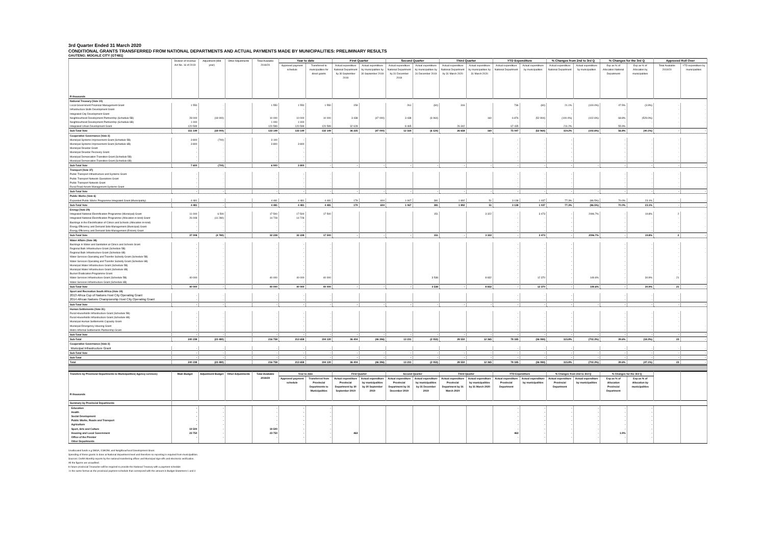3rd Quarter Ended 31 March 2020
CONDITIONAL GRANTS TRANSFERRED FROM NATIONAL DEPARTMENTS AND ACTUAL PAYMENTS MADE BY MUNICIPALITIES: PRELIMINARY RESULTS
GAUTENG: MOGALE CITY (GT481)
| R thousands | Division of revenue Act No. 16 of 2019 | Adjustment (Mid year) | Other Adjustments | Total Available 2019/20 | Year to date | | First Quarter | | Second Quarter | | Third Quarter | | YTD Expenditure | | % Changes from 2nd to 3rd Q | | % Changes for the 3rd Q | | Approved Roll Over | |
| --- | --- | --- | --- | --- | --- | --- | --- | --- | --- | --- | --- | --- | --- | --- | --- | --- | --- | --- | --- | --- |
| | | | | | Approved payment schedule | Transferred to municipalities for direct grants | Actual expenditure National Department by 30 September 2019 | Actual expenditure by municipalities by 30 September 2019 | Actual expenditure National Department by 31 December 2019 | Actual expenditure by municipalities by 31 December 2019 | Actual expenditure National Department by 31 March 2020 | Actual expenditure by municipalities by 31 March 2020 | Actual expenditure National Department | Actual expenditure by municipalities | Actual expenditure National Department | Actual expenditure by municipalities | Exp as % of Allocation National Department | Exp as % of Allocation by municipalities | Total Available 2019/20 | YTD expenditure by municipalities |
| National Treasury (Vote 10) | | | | | | | | | | | | | | | | | | | | |
| Local Government Financial Management Grant | 1 550 | - | | 1 550 | 1 550 | 1 550 | 159 | | 261 | (60) | 316 | | 736 | (60) | 21.1% | (100.0%) | 47.5% | (3.9%) | - | - |
| Infrastructure Skills Development Grant | - | - | | - | - | - | | | | | | | - | - | - | | - | - | - | - |
| Integrated City Development Grant | - | - | | - | - | - | | | | | | | - | - | - | | - | - | - | - |
| Neighbourhood Development Partnership (Schedule 5B) | 28 000 | (18 000) | | 10 000 | 10 000 | 10 000 | 3 438 | (47 000) | 3 438 | (6 064) | | 160 | 6 876 | (52 904) | (100.0%) | (102.6%) | 68.8% | (529.0%) | - | - |
| Neighbourhood Development Partnership (Schedule 6B) | 1 000 | - | | 1 000 | 1 000 | - | | | | | | | - | - | - | | - | - | - | - |
| Integrated Urban Development Grant | 120 599 | - | | 120 599 | 120 599 | 120 599 | 32 628 | | 8 465 | | 26 342 | | 67 435 | - | 211.2% | - | 55.9% | - | - | - |
| Sub-Total Vote | 151 149 | (18 000) | | 133 149 | 133 149 | 132 149 | 36 225 | (47 000) | 12 164 | (6 124) | 26 658 | 160 | 75 047 | (52 964) | 119.2% | (102.6%) | 56.8% | (40.1%) | - | - |
| Cooperative Governance (Vote 3) | | | | | | | | | | | | | | | | | | | | |
| Municipal Systems Improvement Grant (Schedule 5B) | 3 800 | (700) | | 3 100 | - | - | | | | | | | - | - | - | | - | - | - | - |
| Municipal Systems Improvement Grant (Schedule 6B) | 3 800 | - | | 3 800 | 3 800 | - | | | | | | | - | - | - | | - | - | - | - |
| Municipal Disaster Grant | - | - | | - | - | - | | | | | | | - | - | - | | - | - | - | - |
| Municipal Disaster Recovery Grant | - | - | | - | - | - | | | | | | | - | - | - | | - | - | - | - |
| Municipal Demarcation Transition Grant (Schedule 5B) | - | - | | - | - | - | | | | | | | - | - | - | | - | - | - | - |
| Municipal Demarcation Transition Grant (Schedule 6B) | - | - | | - | - | - | | | | | | | - | - | - | | - | - | - | |
| Sub-Total Vote | 7 600 | (700) | | 6 900 | 3 800 | - | - | - | - | - | - | - | - | - | - | - | - | - | - | - |
| Transport (Vote 37) | | | | | | | | | | | | | | | | | | | | |
| Public Transport Infrastructure and Systems Grant | - | - | | - | - | - | | | | | | | - | - | - | | - | - | - | |
| Public Transport Network Operations Grant | - | - | | - | - | - | | | | | | | - | - | - | | - | - | - | |
| Public Transport Network Grant | - | - | | - | - | - | | | | | | | - | - | - | | - | - | - | - |
| Rural Road Assets Management Systems Grant | - | - | | - | - | - | | | | | | | - | - | - | | - | - | - | - |
| Sub-Total Vote | - | - | | - | - | - | - | - | - | - | - | - | - | - | - | - | - | - | - | - |
| Public Works (Vote 6) | | | | | | | | | | | | | | | | | | | | |
| Expanded Public Works Programme Integrated Grant (Municipality) | 4 481 | - | | 4 481 | 4 481 | 4 481 | 179 | 604 | 1 067 | 381 | 1 892 | 51 | 3 138 | 1 037 | 77.3% | (86.5%) | 70.0% | 23.1% | - | - |
| Sub-Total Vote | 4 481 | - | | 4 481 | 4 481 | 4 481 | 179 | 604 | 1 067 | 381 | 1 892 | 51 | 3 138 | 1 037 | 77.3% | (86.5%) | 70.0% | 23.1% | - | - |
| Energy (Vote 29) | | | | | | | | | | | | | | | | | | | | |
| Integrated National Electrification Programme (Municipal) Grant | 11 000 | 6 500 | | 17 500 | 17 500 | 17 500 | | | | 151 | | 3 322 | - | 3 473 | - | 2096.7% | - | 19.8% | 2 | - |
| Integrated National Electrification Programme (Allocation in-kind) Grant | 26 008 | (11 280) | | 14 728 | 14 728 | - | | | | | | | - | - | - | | - | - | - | - |
| Backlogs in the Electrification of Clinics and Schools (Allocation in-kind) | - | - | | - | - | - | | | | | | | - | - | - | | - | - | - | |
| Energy Efficiency and Demand Side Management (Municipal) Grant | - | - | | - | - | - | | | | | | | - | - | - | | - | - | - | - |
| Energy Efficiency and Demand Side Management (Eskom) Grant | - | - | | - | - | - | | | | | | | - | - | - | | - | - | - | |
| Sub-Total Vote | 37 008 | (4 780) | | 32 228 | 32 228 | 17 500 | - | - | - | 151 | - | 3 322 | - | 3 473 | - | 2096.7% | - | 19.8% | 2 | - |
| Water Affairs (Vote 38) | | | | | | | | | | | | | | | | | | | | |
| Backlogs in Water and Sanitation at Clinics and Schools Grant | - | - | | - | - | - | | | | | | | - | - | - | | - | - | - | |
| Regional Bulk Infrastructure Grant (Schedule 5B) | - | - | | - | - | - | | | | | | | - | - | - | | - | - | - | - |
| Regional Bulk Infrastructure Grant (Schedule 6B) | - | - | | - | - | - | | | | | | | - | - | - | | - | - | - | - |
| Water Services Operating and Transfer Subsidy Grant (Schedule 5B) | - | - | | - | - | - | | | | | | | - | - | - | | - | - | - | |
| Water Services Operating and Transfer Subsidy Grant (Schedule 6B) | - | - | | - | - | - | | | | | | | - | - | - | | - | - | - | |
| Municipal Water Infrastructure Grant (Schedule 5B) | - | - | | - | - | - | | | | | | | - | - | - | | - | - | - | |
| Municipal Water Infrastructure Grant (Schedule 6B) | - | - | | - | - | - | | | | | | | - | - | - | | - | - | - | |
| Bucket Eradication Programme Grant | - | - | | - | - | - | | | | | | | - | - | - | | - | - | - | |
| Water Services Infrastructure Grant (Schedule 5B) | 40 000 | - | | 40 000 | 40 000 | 40 000 | | | | 3 538 | | 8 832 | - | 12 370 | - | 149.6% | - | 30.9% | 21 | - |
| Water Services Infrastructure Grant (Schedule 6B) | - | - | | - | - | - | | | | | | | - | - | - | | - | - | - | - |
| Sub-Total Vote | 40 000 | - | | 40 000 | 40 000 | 40 000 | - | - | - | 3 538 | - | 8 832 | - | 12 370 | - | 149.6% | - | 30.9% | 21 | - |
| Sport and Recreation South Africa (Vote 19) | | | | | | | | | | | | | | | | | | | | |
| 2013 Africa Cup of Nations Host City Operating Grant | - | - | | - | - | - | | | | | | | - | - | - | | - | - | - | |
| 2014 African Nations Championship Host City Operating Grant | - | - | | - | - | - | | | | | | | - | - | - | | - | - | - | |
| Sub-Total Vote | - | - | | - | - | - | - | - | - | - | - | - | - | - | - | - | - | - | - | - |
| Human Settlements (Vote 31) | | | | | | | | | | | | | | | | | | | | |
| Rural Households Infrastructure Grant (Schedule 5B) | - | - | | - | - | - | | | | | | | - | - | - | | - | - | - | |
| Rural Households Infrastructure Grant (Schedule 6B) | - | - | | - | - | - | | | | | | | - | - | - | | - | - | - | |
| Municipal Human Settlements Capacity Grant | - | - | | - | - | - | | | | | | | - | - | - | | - | - | - | |
| Municipal Emergency Housing Grant | - | - | | - | - | - | | | | | | | - | - | - | | - | - | - | - |
| Metro Informal Settlements Partnership Grant | - | - | | - | - | - | | | | | | | - | - | - | | - | - | - | - |
| Sub-Total Vote | - | - | | - | - | - | - | - | - | - | - | - | - | - | - | - | - | - | - | - |
| Sub-Total | 240 238 | (23 480) | | 216 758 | 213 658 | 194 130 | 36 404 | (46 396) | 13 231 | (2 053) | 28 550 | 12 365 | 78 185 | (36 084) | 115.8% | (702.3%) | 39.6% | (18.3%) | 23 | - |
| Cooperative Governance (Vote 3) | | | | | | | | | | | | | | | | | | | | |
| Municipal Infrastructure Grant | - | - | | - | - | - | | | | | | | - | - | - | | - | - | - | - |
| Sub-Total Vote | - | - | | - | - | - | - | - | - | - | - | - | - | - | - | - | - | - | - | - |
| Sub-Total | - | - | | - | - | - | - | - | - | - | - | - | - | - | - | - | - | - | - | - |
| Total | 240 238 | (23 480) | | 216 758 | 213 658 | 194 130 | 36 404 | (46 396) | 13 231 | (2 053) | 28 550 | 12 365 | 78 185 | (36 084) | 115.8% | (702.3%) | 39.6% | (47.1%) | 23 | - |
| Transfers by Provincial Departments to Municipalities( Agency services) R thousands | Main Budget | Adjustment Budget | Other Adjustments | Total Available 2019/20 | Year to date | | First Quarter | | Second Quarter | | Third Quarter | | YTD Expenditure | | % Changes from 2nd to 3rd Q | | % Changes for the 3rd Q | | | |
| --- | --- | --- | --- | --- | --- | --- | --- | --- | --- | --- | --- | --- | --- | --- | --- | --- | --- | --- | --- | --- |
| | | | | | Approved payment schedule | Transferred from Provincial Departments to Municipalities | Actual expenditure Provincial Department by 30 September 2019 | Actual expenditure by municipalities by 30 September 2019 | Actual expenditure Provincial Department by 31 December 2019 | Actual expenditure by municipalities by 31 December 2019 | Actual expenditure Provincial Department by 31 March 2020 | Actual expenditure by municipalities by 31 March 2020 | Actual expenditure Provincial Department | Actual expenditure by municipalities | Actual expenditure Provincial Department | Actual expenditure by municipalities | Exp as % of Allocation Provincial Department | Exp as % of Allocation by municipalities | | |
| Summary by Provincial Departments | | | | | | | | | | | | | | | | | | | | |
| Education | - | - | | - | - | - | | | | | | | - | - | - | - | - | - | | |
| Health | - | - | | - | - | - | | | | | | | - | - | - | - | - | - | | |
| Social Development | - | - | | - | - | - | | | | | | | - | - | - | - | - | - | | |
| Public Works, Roads and Transport | - | - | | - | - | - | | | | | | | - | - | - | - | - | - | | |
| Agriculture | - | - | | - | - | - | | | | | | | - | - | - | - | - | - | | |
| Sport, Arts and Culture | 19 500 | - | | 19 500 | - | - | | | | | | | - | - | - | - | - | - | | |
| Housing and Local Government | 23 750 | - | | 23 750 | - | - | 463 | | | | | | 463 | - | - | - | 1.9% | - | | |
| Office of the Premier | - | - | | - | - | - | | | | | | | - | - | - | - | - | - | | |
| Other Departments | | | | | | | | | | | | | | | | | | | | |
Unallocated funds e.g DBSA, ESKOM, and Neighbourhood Development Grant.
Spending of these grants is done at National department level and therefore no reporting is required from municipalities.
Sources: DoRA Monthly reports by the national transferring officer and Municipal sign-offs and electronic verification.
All the figures are unaudited.
In future provincial Treasuries will be required to provide the National Treasury with a payment schedule
in the same format as the provincial payment schedule that correspond with the amount in Budget Statement 1 and 2.